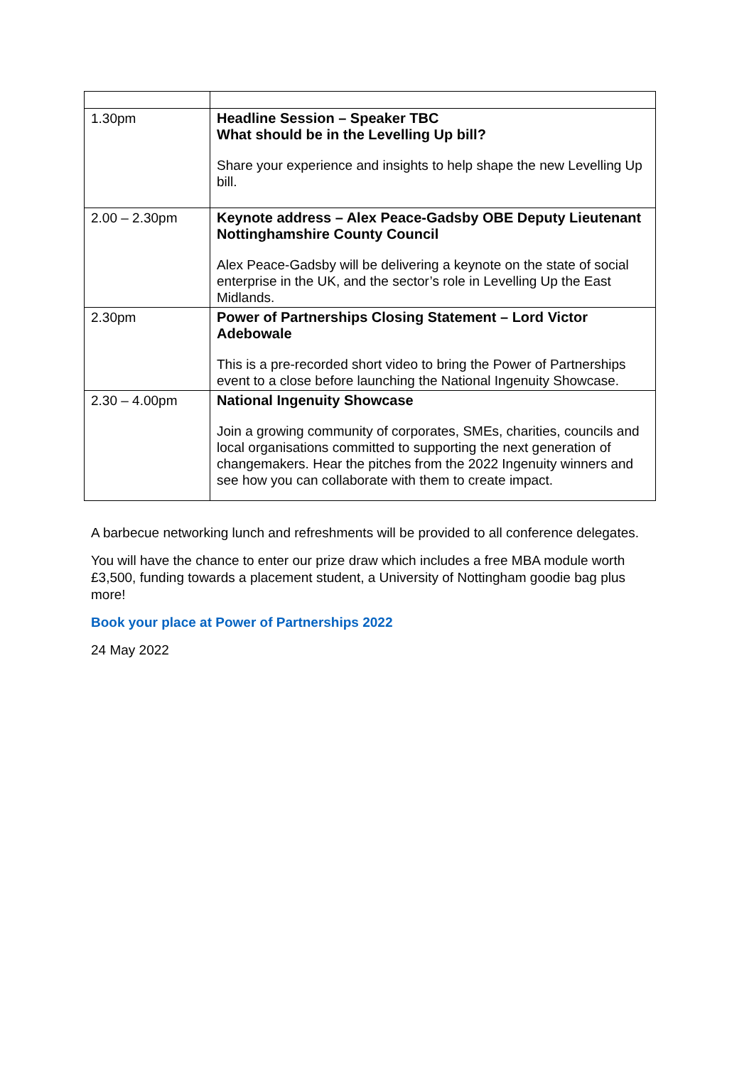| 1.30pm | Headline Session – Speaker TBC What should be in the Levelling Up bill? Share your experience and insights to help shape the new Levelling Up bill. |
| 2.00 – 2.30pm | Keynote address – Alex Peace-Gadsby OBE Deputy Lieutenant Nottinghamshire County Council Alex Peace-Gadsby will be delivering a keynote on the state of social enterprise in the UK, and the sector’s role in Levelling Up the East Midlands. |
| 2.30pm | Power of Partnerships Closing Statement – Lord Victor Adebowale This is a pre-recorded short video to bring the Power of Partnerships event to a close before launching the National Ingenuity Showcase. |
| 2.30 – 4.00pm | National Ingenuity Showcase Join a growing community of corporates, SMEs, charities, councils and local organisations committed to supporting the next generation of changemakers. Hear the pitches from the 2022 Ingenuity winners and see how you can collaborate with them to create impact. |
A barbecue networking lunch and refreshments will be provided to all conference delegates.
You will have the chance to enter our prize draw which includes a free MBA module worth £3,500, funding towards a placement student, a University of Nottingham goodie bag plus more!
Book your place at Power of Partnerships 2022
24 May 2022